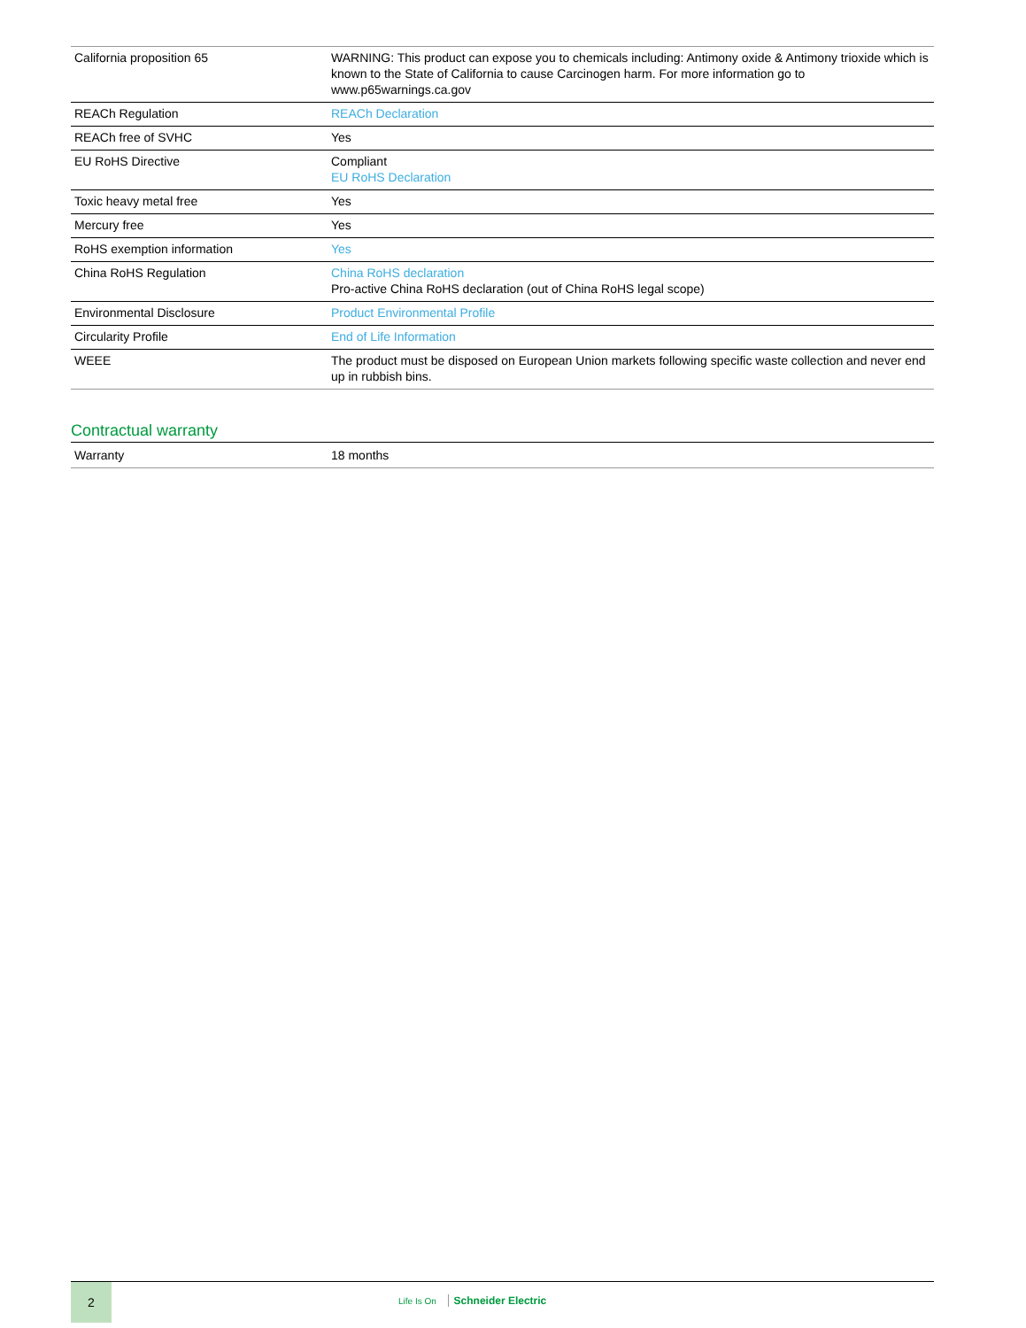| California proposition 65 | WARNING: This product can expose you to chemicals including: Antimony oxide & Antimony trioxide which is known to the State of California to cause Carcinogen harm. For more information go to www.p65warnings.ca.gov |
| REACh Regulation | REACh Declaration |
| REACh free of SVHC | Yes |
| EU RoHS Directive | Compliant EU RoHS Declaration |
| Toxic heavy metal free | Yes |
| Mercury free | Yes |
| RoHS exemption information | Yes |
| China RoHS Regulation | China RoHS declaration Pro-active China RoHS declaration (out of China RoHS legal scope) |
| Environmental Disclosure | Product Environmental Profile |
| Circularity Profile | End of Life Information |
| WEEE | The product must be disposed on European Union markets following specific waste collection and never end up in rubbish bins. |
Contractual warranty
| Warranty | 18 months |
2
Life Is On Schneider Electric